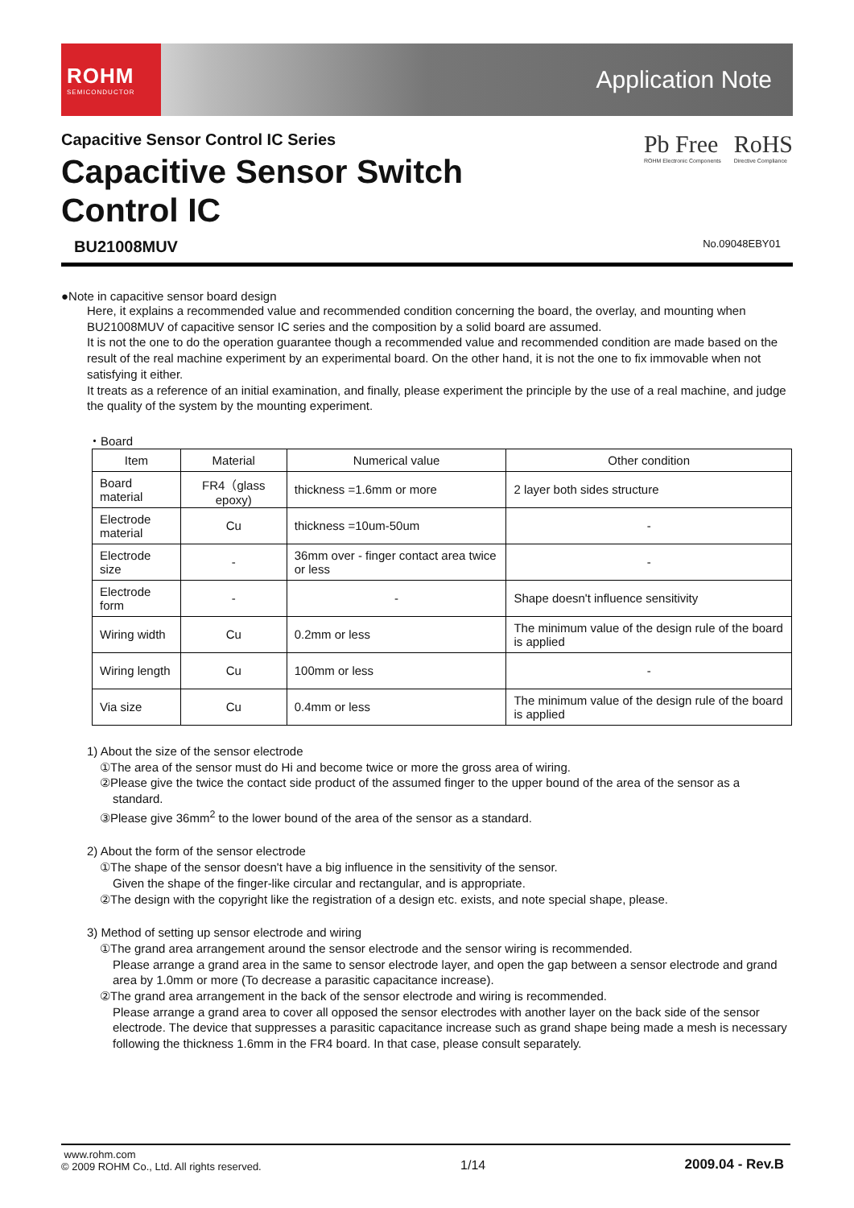ROHM
SEMICONDUCTOR
Application Note
Capacitive Sensor Control IC Series
Capacitive Sensor Switch
Control IC
Pb Free
ROHM Electronic Components
RoHS
Directive Compliance
BU21008MUV No.09048EBY01
●Note in capacitive sensor board design
Here, it explains a recommended value and recommended condition concerning the board, the overlay, and mounting when BU21008MUV of capacitive sensor IC series and the composition by a solid board are assumed.
It is not the one to do the operation guarantee though a recommended value and recommended condition are made based on the result of the real machine experiment by an experimental board. On the other hand, it is not the one to fix immovable when not satisfying it either.
It treats as a reference of an initial examination, and finally, please experiment the principle by the use of a real machine, and judge the quality of the system by the mounting experiment.
・Board
| Item | Material | Numerical value | Other condition |
| --- | --- | --- | --- |
| Board material | FR4（glass epoxy) | thickness =1.6mm or more | 2 layer both sides structure |
| Electrode material | Cu | thickness =10um-50um | - |
| Electrode size | - | 36mm over - finger contact area twice or less | - |
| Electrode form | - | - | Shape doesn't influence sensitivity |
| Wiring width | Cu | 0.2mm or less | The minimum value of the design rule of the board is applied |
| Wiring length | Cu | 100mm or less | - |
| Via size | Cu | 0.4mm or less | The minimum value of the design rule of the board is applied |
1) About the size of the sensor electrode
①The area of the sensor must do Hi and become twice or more the gross area of wiring.
②Please give the twice the contact side product of the assumed finger to the upper bound of the area of the sensor as a
standard.
③Please give 36mm<sup>2</sup> to the lower bound of the area of the sensor as a standard.
2) About the form of the sensor electrode
①The shape of the sensor doesn't have a big influence in the sensitivity of the sensor.
Given the shape of the finger-like circular and rectangular, and is appropriate.
②The design with the copyright like the registration of a design etc. exists, and note special shape, please.
3) Method of setting up sensor electrode and wiring
①The grand area arrangement around the sensor electrode and the sensor wiring is recommended.
Please arrange a grand area in the same to sensor electrode layer, and open the gap between a sensor electrode and grand area by 1.0mm or more (To decrease a parasitic capacitance increase).
②The grand area arrangement in the back of the sensor electrode and wiring is recommended.
Please arrange a grand area to cover all opposed the sensor electrodes with another layer on the back side of the sensor electrode. The device that suppresses a parasitic capacitance increase such as grand shape being made a mesh is necessary following the thickness 1.6mm in the FR4 board. In that case, please consult separately.
www.rohm.com
© 2009 ROHM Co., Ltd. All rights reserved.
1/14 2009.04 - Rev.B